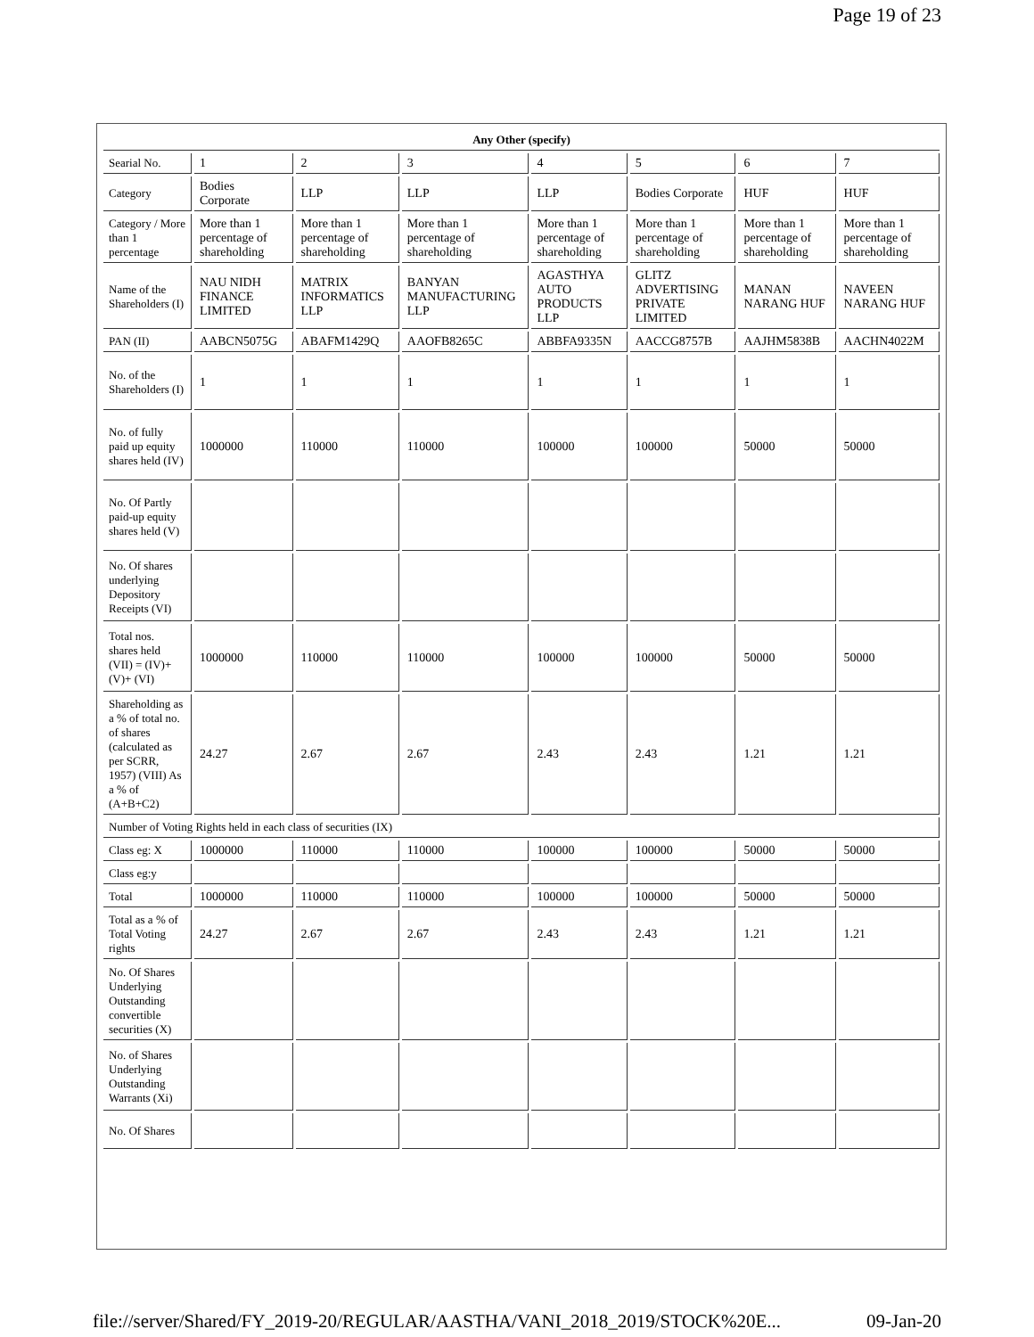Page 19 of 23
| Any Other (specify) | | | | | | | |
| Searial No. | 1 | 2 | 3 | 4 | 5 | 6 | 7 |
| Category | Bodies Corporate | LLP | LLP | LLP | Bodies Corporate | HUF | HUF |
| Category / More than 1 percentage | More than 1 percentage of shareholding | More than 1 percentage of shareholding | More than 1 percentage of shareholding | More than 1 percentage of shareholding | More than 1 percentage of shareholding | More than 1 percentage of shareholding | More than 1 percentage of shareholding |
| Name of the Shareholders (I) | NAU NIDH FINANCE LIMITED | MATRIX INFORMATICS LLP | BANYAN MANUFACTURING LLP | AGASTHYA AUTO PRODUCTS LLP | GLITZ ADVERTISING PRIVATE LIMITED | MANAN NARANG HUF | NAVEEN NARANG HUF |
| PAN (II) | AABCN5075G | ABAFM1429Q | AAOFB8265C | ABBFA9335N | AACCG8757B | AAJHM5838B | AACHN4022M |
| No. of the Shareholders (I) | 1 | 1 | 1 | 1 | 1 | 1 | 1 |
| No. of fully paid up equity shares held (IV) | 1000000 | 110000 | 110000 | 100000 | 100000 | 50000 | 50000 |
| No. Of Partly paid-up equity shares held (V) | | | | | | | |
| No. Of shares underlying Depository Receipts (VI) | | | | | | | |
| Total nos. shares held (VII) = (IV)+ (V)+ (VI) | 1000000 | 110000 | 110000 | 100000 | 100000 | 50000 | 50000 |
| Shareholding as a % of total no. of shares (calculated as per SCRR, 1957) (VIII) As a % of (A+B+C2) | 24.27 | 2.67 | 2.67 | 2.43 | 2.43 | 1.21 | 1.21 |
| Number of Voting Rights held in each class of securities (IX) | | | | | | | |
| Class eg: X | 1000000 | 110000 | 110000 | 100000 | 100000 | 50000 | 50000 |
| Class eg:y | | | | | | | |
| Total | 1000000 | 110000 | 110000 | 100000 | 100000 | 50000 | 50000 |
| Total as a % of Total Voting rights | 24.27 | 2.67 | 2.67 | 2.43 | 2.43 | 1.21 | 1.21 |
| No. Of Shares Underlying Outstanding convertible securities (X) | | | | | | | |
| No. of Shares Underlying Outstanding Warrants (Xi) | | | | | | | |
| No. Of Shares | | | | | | | |
file://server/Shared/FY_2019-20/REGULAR/AASTHA/VANI_2018_2019/STOCK%20E... 09-Jan-20